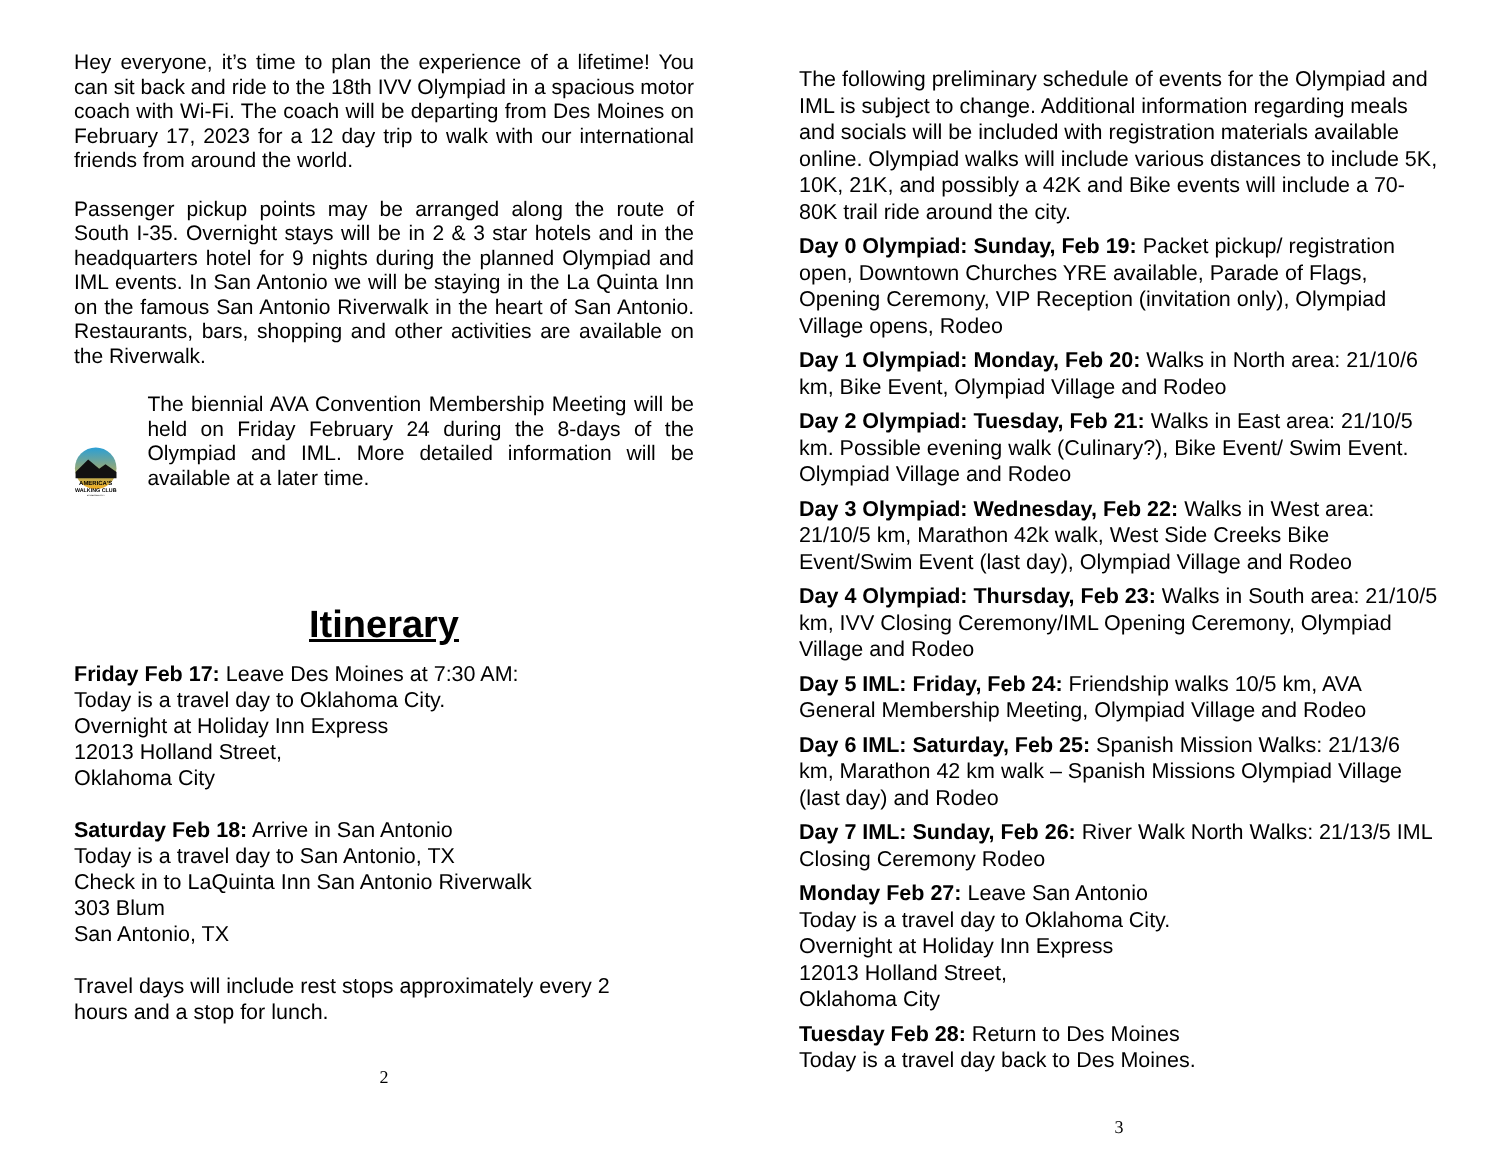Hey everyone, it’s time to plan the experience of a lifetime! You can sit back and ride to the 18th IVV Olympiad in a spacious motor coach with Wi-Fi. The coach will be departing from Des Moines on February 17, 2023 for a 12 day trip to walk with our international friends from around the world.
Passenger pickup points may be arranged along the route of South I-35. Overnight stays will be in 2 & 3 star hotels and in the headquarters hotel for 9 nights during the planned Olympiad and IML events. In San Antonio we will be staying in the La Quinta Inn on the famous San Antonio Riverwalk in the heart of San Antonio. Restaurants, bars, shopping and other activities are available on the Riverwalk.
AMERICA'S
WALKING CLUB
ESTABLISHED 1976
The biennial AVA Convention Membership Meeting will be held on Friday February 24 during the 8-days of the Olympiad and IML. More detailed information will be available at a later time.
Itinerary
Friday Feb 17: Leave Des Moines at 7:30 AM:
Today is a travel day to Oklahoma City.
Overnight at Holiday Inn Express
12013 Holland Street,
Oklahoma City
Saturday Feb 18: Arrive in San Antonio
Today is a travel day to San Antonio, TX
Check in to LaQuinta Inn San Antonio Riverwalk
303 Blum
San Antonio, TX
Travel days will include rest stops approximately every 2
hours and a stop for lunch.
2
The following preliminary schedule of events for the Olympiad and IML is subject to change. Additional information regarding meals and socials will be included with registration materials available online. Olympiad walks will include various distances to include 5K, 10K, 21K, and possibly a 42K and Bike events will include a 70-80K trail ride around the city.
Day 0 Olympiad: Sunday, Feb 19: Packet pickup/ registration open, Downtown Churches YRE available, Parade of Flags, Opening Ceremony, VIP Reception (invitation only), Olympiad Village opens, Rodeo
Day 1 Olympiad: Monday, Feb 20: Walks in North area: 21/10/6 km, Bike Event, Olympiad Village and Rodeo
Day 2 Olympiad: Tuesday, Feb 21: Walks in East area: 21/10/5 km. Possible evening walk (Culinary?), Bike Event/ Swim Event. Olympiad Village and Rodeo
Day 3 Olympiad: Wednesday, Feb 22: Walks in West area: 21/10/5 km, Marathon 42k walk, West Side Creeks Bike Event/Swim Event (last day), Olympiad Village and Rodeo
Day 4 Olympiad: Thursday, Feb 23: Walks in South area: 21/10/5 km, IVV Closing Ceremony/IML Opening Ceremony, Olympiad Village and Rodeo
Day 5 IML: Friday, Feb 24: Friendship walks 10/5 km, AVA General Membership Meeting, Olympiad Village and Rodeo
Day 6 IML: Saturday, Feb 25: Spanish Mission Walks: 21/13/6 km, Marathon 42 km walk – Spanish Missions Olympiad Village (last day) and Rodeo
Day 7 IML: Sunday, Feb 26: River Walk North Walks: 21/13/5 IML Closing Ceremony Rodeo
Monday Feb 27: Leave San Antonio
Today is a travel day to Oklahoma City.
Overnight at Holiday Inn Express
12013 Holland Street,
Oklahoma City
Tuesday Feb 28: Return to Des Moines
Today is a travel day back to Des Moines.
3